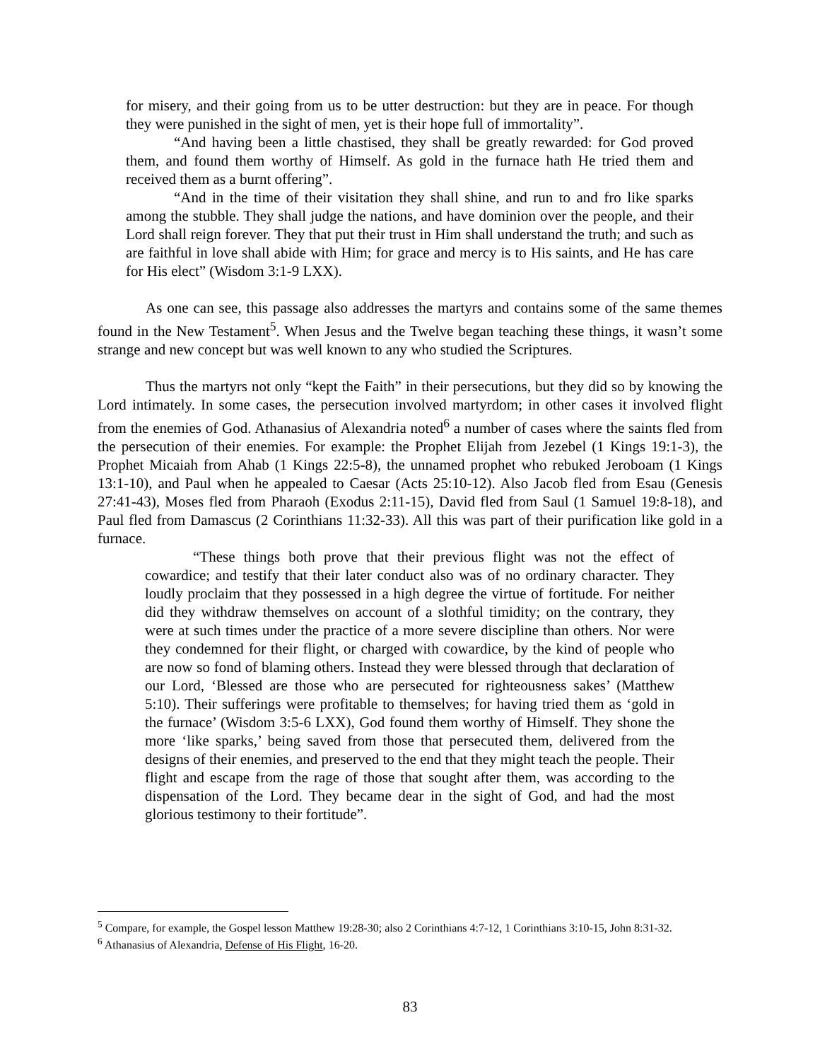for misery, and their going from us to be utter destruction: but they are in peace. For though they were punished in the sight of men, yet is their hope full of immortality”.
“And having been a little chastised, they shall be greatly rewarded: for God proved them, and found them worthy of Himself. As gold in the furnace hath He tried them and received them as a burnt offering”.
“And in the time of their visitation they shall shine, and run to and fro like sparks among the stubble. They shall judge the nations, and have dominion over the people, and their Lord shall reign forever. They that put their trust in Him shall understand the truth; and such as are faithful in love shall abide with Him; for grace and mercy is to His saints, and He has care for His elect” (Wisdom 3:1-9 LXX).
As one can see, this passage also addresses the martyrs and contains some of the same themes found in the New Testament<sup>5</sup>. When Jesus and the Twelve began teaching these things, it wasn’t some strange and new concept but was well known to any who studied the Scriptures.
Thus the martyrs not only “kept the Faith” in their persecutions, but they did so by knowing the Lord intimately. In some cases, the persecution involved martyrdom; in other cases it involved flight from the enemies of God. Athanasius of Alexandria noted<sup>6</sup> a number of cases where the saints fled from the persecution of their enemies. For example: the Prophet Elijah from Jezebel (1 Kings 19:1-3), the Prophet Micaiah from Ahab (1 Kings 22:5-8), the unnamed prophet who rebuked Jeroboam (1 Kings 13:1-10), and Paul when he appealed to Caesar (Acts 25:10-12). Also Jacob fled from Esau (Genesis 27:41-43), Moses fled from Pharaoh (Exodus 2:11-15), David fled from Saul (1 Samuel 19:8-18), and Paul fled from Damascus (2 Corinthians 11:32-33). All this was part of their purification like gold in a furnace.
“These things both prove that their previous flight was not the effect of cowardice; and testify that their later conduct also was of no ordinary character. They loudly proclaim that they possessed in a high degree the virtue of fortitude. For neither did they withdraw themselves on account of a slothful timidity; on the contrary, they were at such times under the practice of a more severe discipline than others. Nor were they condemned for their flight, or charged with cowardice, by the kind of people who are now so fond of blaming others. Instead they were blessed through that declaration of our Lord, ‘Blessed are those who are persecuted for righteousness sakes’ (Matthew 5:10). Their sufferings were profitable to themselves; for having tried them as ‘gold in the furnace’ (Wisdom 3:5-6 LXX), God found them worthy of Himself. They shone the more ‘like sparks,’ being saved from those that persecuted them, delivered from the designs of their enemies, and preserved to the end that they might teach the people. Their flight and escape from the rage of those that sought after them, was according to the dispensation of the Lord. They became dear in the sight of God, and had the most glorious testimony to their fortitude”.
<sup>5</sup> Compare, for example, the Gospel lesson Matthew 19:28-30; also 2 Corinthians 4:7-12, 1 Corinthians 3:10-15, John 8:31-32.
<sup>6</sup> Athanasius of Alexandria, Defense of His Flight, 16-20.
83